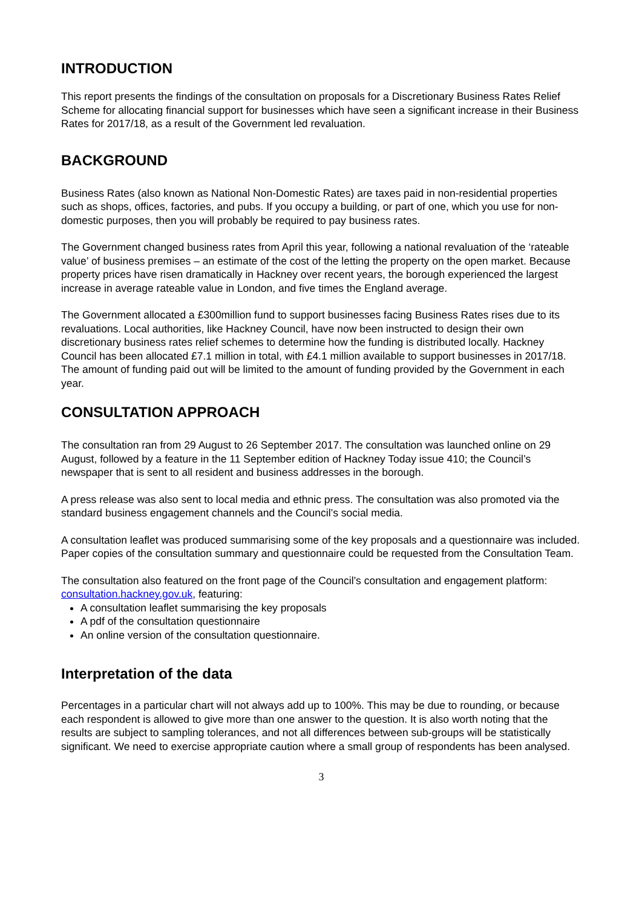INTRODUCTION
This report presents the findings of the consultation on proposals for a Discretionary Business Rates Relief Scheme for allocating financial support for businesses which have seen a significant increase in their Business Rates for 2017/18, as a result of the Government led revaluation.
BACKGROUND
Business Rates (also known as National Non-Domestic Rates) are taxes paid in non-residential properties such as shops, offices, factories, and pubs. If you occupy a building, or part of one, which you use for non-domestic purposes, then you will probably be required to pay business rates.
The Government changed business rates from April this year, following a national revaluation of the ‘rateable value’ of business premises – an estimate of the cost of the letting the property on the open market. Because property prices have risen dramatically in Hackney over recent years, the borough experienced the largest increase in average rateable value in London, and five times the England average.
The Government allocated a £300million fund to support businesses facing Business Rates rises due to its revaluations. Local authorities, like Hackney Council, have now been instructed to design their own discretionary business rates relief schemes to determine how the funding is distributed locally. Hackney Council has been allocated £7.1 million in total, with £4.1 million available to support businesses in 2017/18. The amount of funding paid out will be limited to the amount of funding provided by the Government in each year.
CONSULTATION APPROACH
The consultation ran from 29 August to 26 September 2017. The consultation was launched online on 29 August, followed by a feature in the 11 September edition of Hackney Today issue 410; the Council’s newspaper that is sent to all resident and business addresses in the borough.
A press release was also sent to local media and ethnic press. The consultation was also promoted via the standard business engagement channels and the Council’s social media.
A consultation leaflet was produced summarising some of the key proposals and a questionnaire was included. Paper copies of the consultation summary and questionnaire could be requested from the Consultation Team.
The consultation also featured on the front page of the Council’s consultation and engagement platform: consultation.hackney.gov.uk, featuring:
A consultation leaflet summarising the key proposals
A pdf of the consultation questionnaire
An online version of the consultation questionnaire.
Interpretation of the data
Percentages in a particular chart will not always add up to 100%. This may be due to rounding, or because each respondent is allowed to give more than one answer to the question. It is also worth noting that the results are subject to sampling tolerances, and not all differences between sub-groups will be statistically significant. We need to exercise appropriate caution where a small group of respondents has been analysed.
3